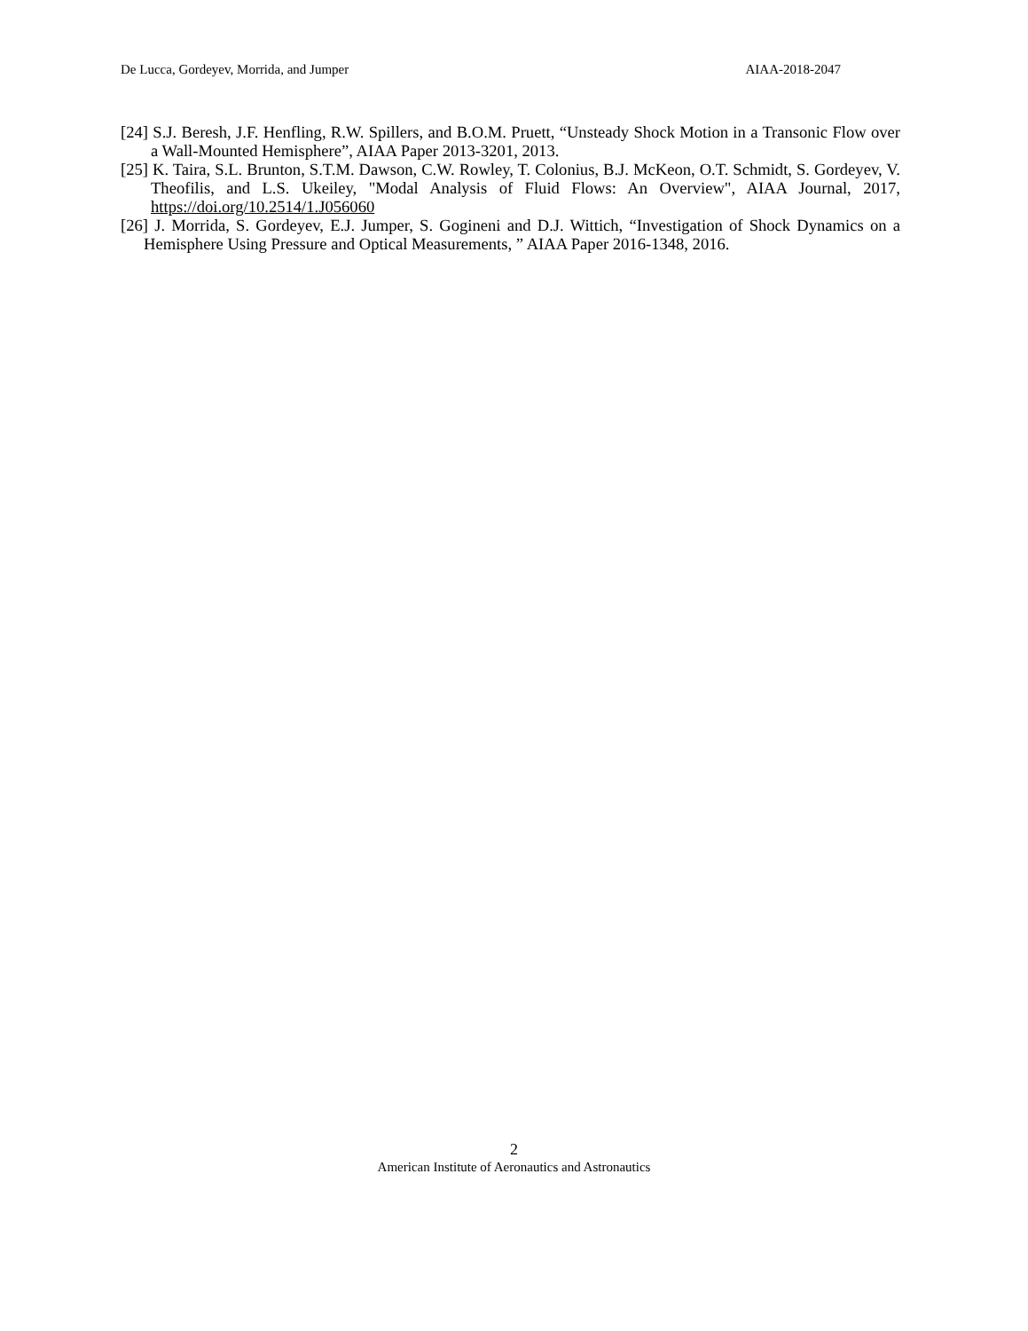De Lucca, Gordeyev, Morrida, and Jumper AIAA-2018-2047
[24] S.J. Beresh, J.F. Henfling, R.W. Spillers, and B.O.M. Pruett, “Unsteady Shock Motion in a Transonic Flow over a Wall-Mounted Hemisphere”, AIAA Paper 2013-3201, 2013.
[25] K. Taira, S.L. Brunton, S.T.M. Dawson, C.W. Rowley, T. Colonius, B.J. McKeon, O.T. Schmidt, S. Gordeyev, V. Theofilis, and L.S. Ukeiley, "Modal Analysis of Fluid Flows: An Overview", AIAA Journal, 2017, https://doi.org/10.2514/1.J056060
[26] J. Morrida, S. Gordeyev, E.J. Jumper, S. Gogineni and D.J. Wittich, “Investigation of Shock Dynamics on a Hemisphere Using Pressure and Optical Measurements, ” AIAA Paper 2016-1348, 2016.
2
American Institute of Aeronautics and Astronautics